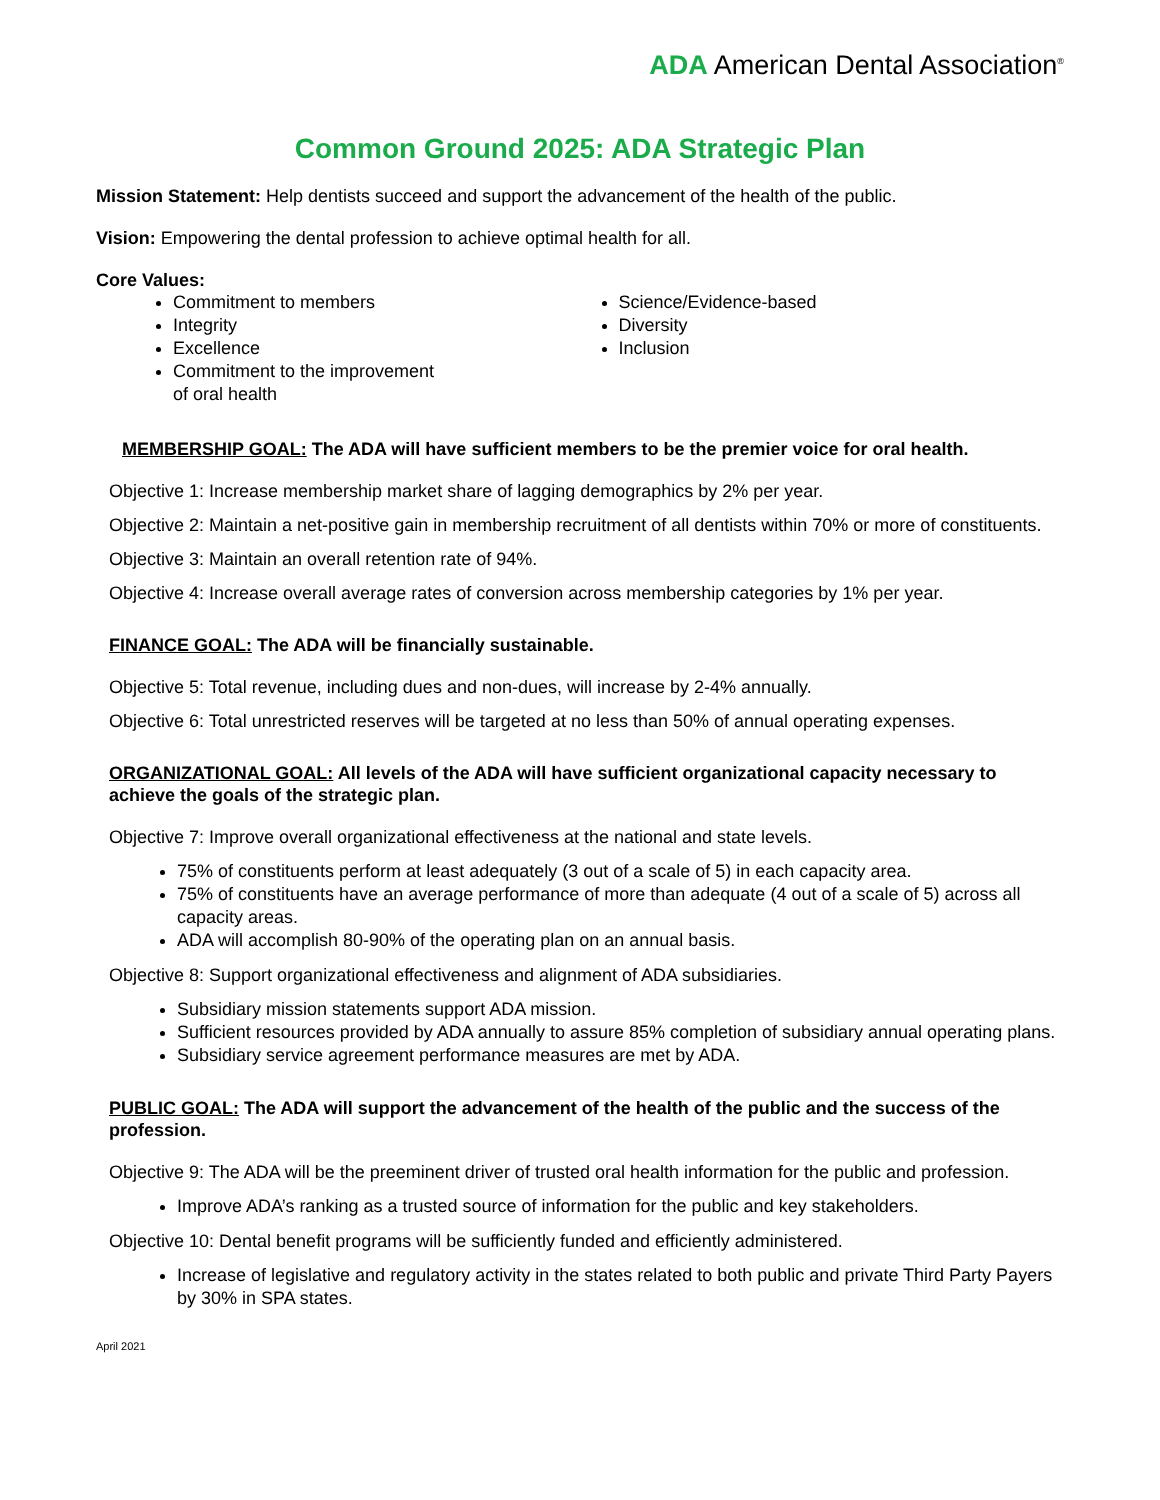ADA American Dental Association<sup>®</sup>
Common Ground 2025: ADA Strategic Plan
Mission Statement: Help dentists succeed and support the advancement of the health of the public.
Vision: Empowering the dental profession to achieve optimal health for all.
Core Values:
Commitment to members
Integrity
Excellence
Commitment to the improvement
of oral health
Science/Evidence-based
Diversity
Inclusion
MEMBERSHIP GOAL: The ADA will have sufficient members to be the premier voice for oral health.
Objective 1: Increase membership market share of lagging demographics by 2% per year.
Objective 2: Maintain a net-positive gain in membership recruitment of all dentists within 70% or more of constituents.
Objective 3: Maintain an overall retention rate of 94%.
Objective 4: Increase overall average rates of conversion across membership categories by 1% per year.
FINANCE GOAL: The ADA will be financially sustainable.
Objective 5: Total revenue, including dues and non-dues, will increase by 2-4% annually.
Objective 6: Total unrestricted reserves will be targeted at no less than 50% of annual operating expenses.
ORGANIZATIONAL GOAL: All levels of the ADA will have sufficient organizational capacity necessary to achieve the goals of the strategic plan.
Objective 7: Improve overall organizational effectiveness at the national and state levels.
75% of constituents perform at least adequately (3 out of a scale of 5) in each capacity area.
75% of constituents have an average performance of more than adequate (4 out of a scale of 5) across all capacity areas.
ADA will accomplish 80-90% of the operating plan on an annual basis.
Objective 8: Support organizational effectiveness and alignment of ADA subsidiaries.
Subsidiary mission statements support ADA mission.
Sufficient resources provided by ADA annually to assure 85% completion of subsidiary annual operating plans.
Subsidiary service agreement performance measures are met by ADA.
PUBLIC GOAL: The ADA will support the advancement of the health of the public and the success of the profession.
Objective 9: The ADA will be the preeminent driver of trusted oral health information for the public and profession.
Improve ADA’s ranking as a trusted source of information for the public and key stakeholders.
Objective 10: Dental benefit programs will be sufficiently funded and efficiently administered.
Increase of legislative and regulatory activity in the states related to both public and private Third Party Payers by 30% in SPA states.
April 2021